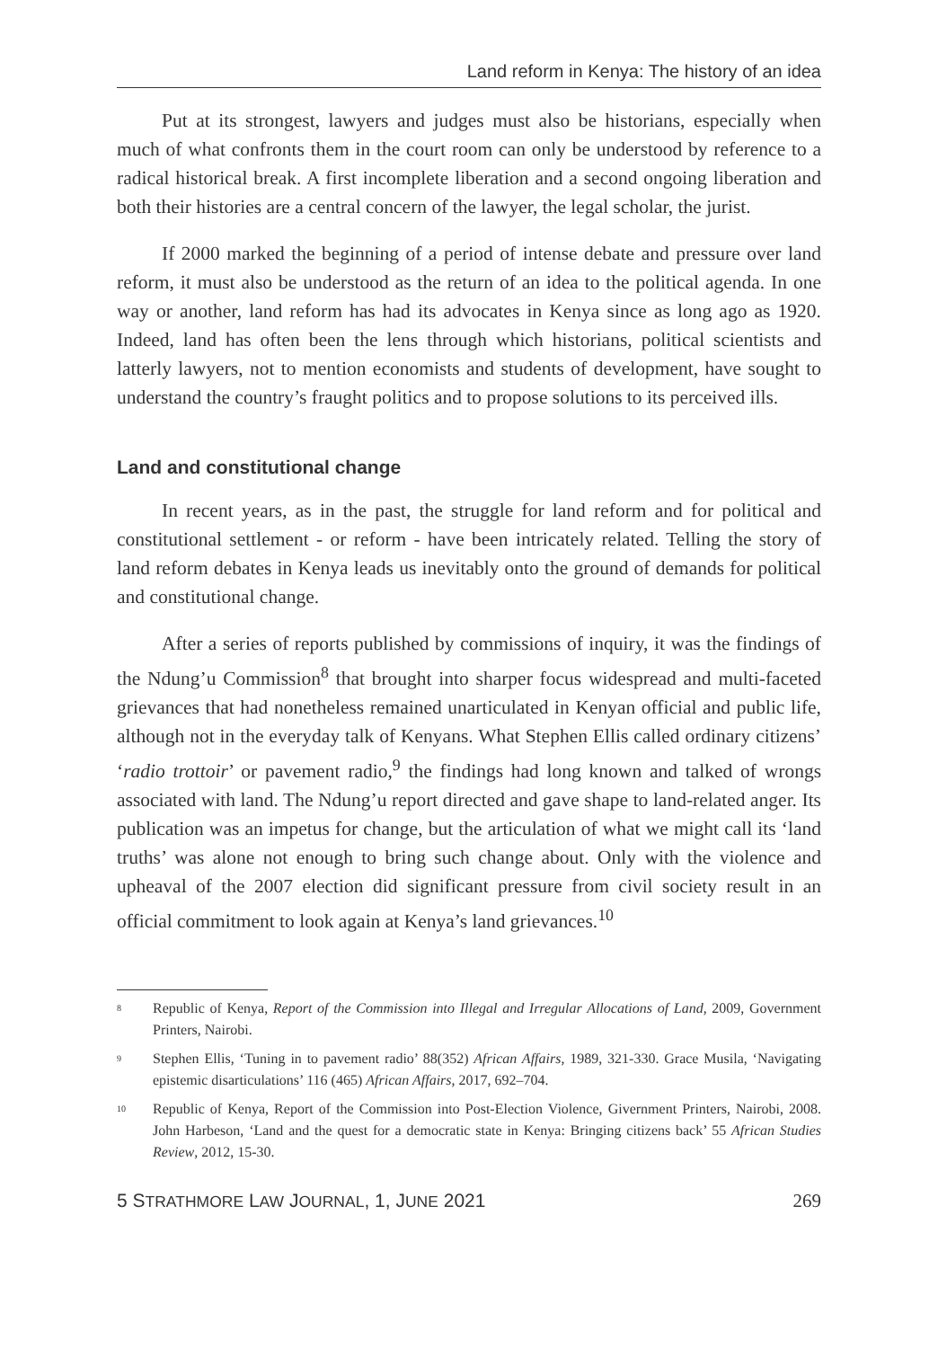Land reform in Kenya: The history of an idea
Put at its strongest, lawyers and judges must also be historians, especially when much of what confronts them in the court room can only be understood by reference to a radical historical break. A first incomplete liberation and a second ongoing liberation and both their histories are a central concern of the lawyer, the legal scholar, the jurist.
If 2000 marked the beginning of a period of intense debate and pressure over land reform, it must also be understood as the return of an idea to the political agenda. In one way or another, land reform has had its advocates in Kenya since as long ago as 1920. Indeed, land has often been the lens through which historians, political scientists and latterly lawyers, not to mention economists and students of development, have sought to understand the country’s fraught politics and to propose solutions to its perceived ills.
Land and constitutional change
In recent years, as in the past, the struggle for land reform and for political and constitutional settlement - or reform - have been intricately related. Telling the story of land reform debates in Kenya leads us inevitably onto the ground of demands for political and constitutional change.
After a series of reports published by commissions of inquiry, it was the findings of the Ndung’u Commission<sup>8</sup> that brought into sharper focus widespread and multi-faceted grievances that had nonetheless remained unarticulated in Kenyan official and public life, although not in the everyday talk of Kenyans. What Stephen Ellis called ordinary citizens’ ‘radio trottoir’ or pavement radio,<sup>9</sup> the findings had long known and talked of wrongs associated with land. The Ndung’u report directed and gave shape to land-related anger. Its publication was an impetus for change, but the articulation of what we might call its ‘land truths’ was alone not enough to bring such change about. Only with the violence and upheaval of the 2007 election did significant pressure from civil society result in an official commitment to look again at Kenya’s land grievances.<sup>10</sup>
<sup>8</sup>
Republic of Kenya, Report of the Commission into Illegal and Irregular Allocations of Land, 2009, Government Printers, Nairobi.
<sup>9</sup>
Stephen Ellis, ‘Tuning in to pavement radio’ 88(352) African Affairs, 1989, 321-330. Grace Musila, ‘Navigating epistemic disarticulations’ 116 (465) African Affairs, 2017, 692–704.
<sup>10</sup>
Republic of Kenya, Report of the Commission into Post-Election Violence, Givernment Printers, Nairobi, 2008. John Harbeson, ‘Land and the quest for a democratic state in Kenya: Bringing citizens back’ 55 African Studies Review, 2012, 15-30.
5 STRATHMORE LAW JOURNAL, 1, JUNE 2021 269